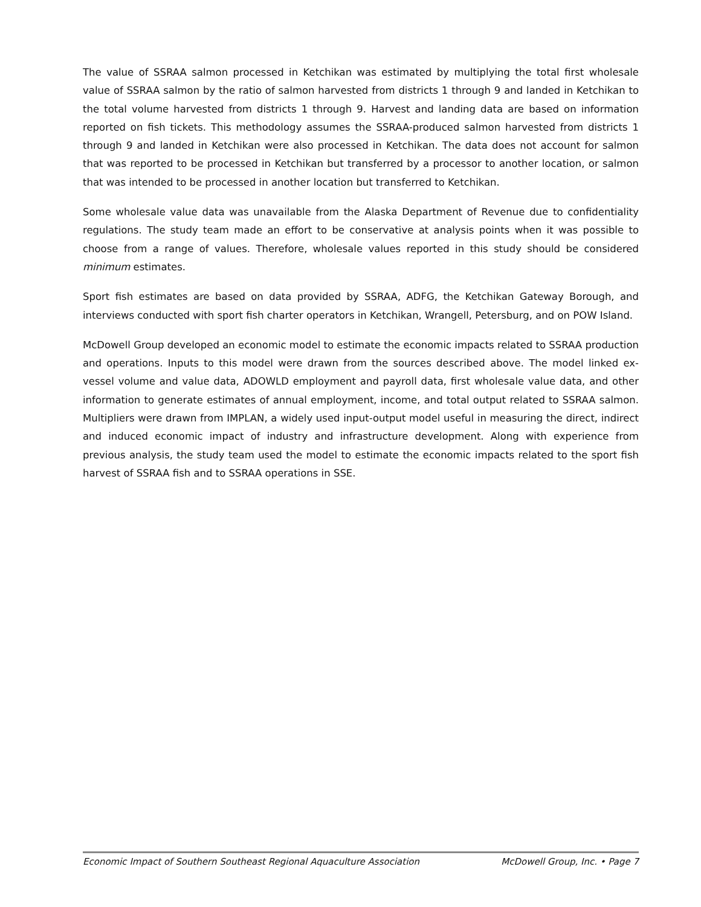The value of SSRAA salmon processed in Ketchikan was estimated by multiplying the total first wholesale value of SSRAA salmon by the ratio of salmon harvested from districts 1 through 9 and landed in Ketchikan to the total volume harvested from districts 1 through 9. Harvest and landing data are based on information reported on fish tickets. This methodology assumes the SSRAA-produced salmon harvested from districts 1 through 9 and landed in Ketchikan were also processed in Ketchikan. The data does not account for salmon that was reported to be processed in Ketchikan but transferred by a processor to another location, or salmon that was intended to be processed in another location but transferred to Ketchikan.
Some wholesale value data was unavailable from the Alaska Department of Revenue due to confidentiality regulations. The study team made an effort to be conservative at analysis points when it was possible to choose from a range of values. Therefore, wholesale values reported in this study should be considered minimum estimates.
Sport fish estimates are based on data provided by SSRAA, ADFG, the Ketchikan Gateway Borough, and interviews conducted with sport fish charter operators in Ketchikan, Wrangell, Petersburg, and on POW Island.
McDowell Group developed an economic model to estimate the economic impacts related to SSRAA production and operations. Inputs to this model were drawn from the sources described above. The model linked ex-vessel volume and value data, ADOWLD employment and payroll data, first wholesale value data, and other information to generate estimates of annual employment, income, and total output related to SSRAA salmon. Multipliers were drawn from IMPLAN, a widely used input-output model useful in measuring the direct, indirect and induced economic impact of industry and infrastructure development. Along with experience from previous analysis, the study team used the model to estimate the economic impacts related to the sport fish harvest of SSRAA fish and to SSRAA operations in SSE.
Economic Impact of Southern Southeast Regional Aquaculture Association McDowell Group, Inc. • Page 7